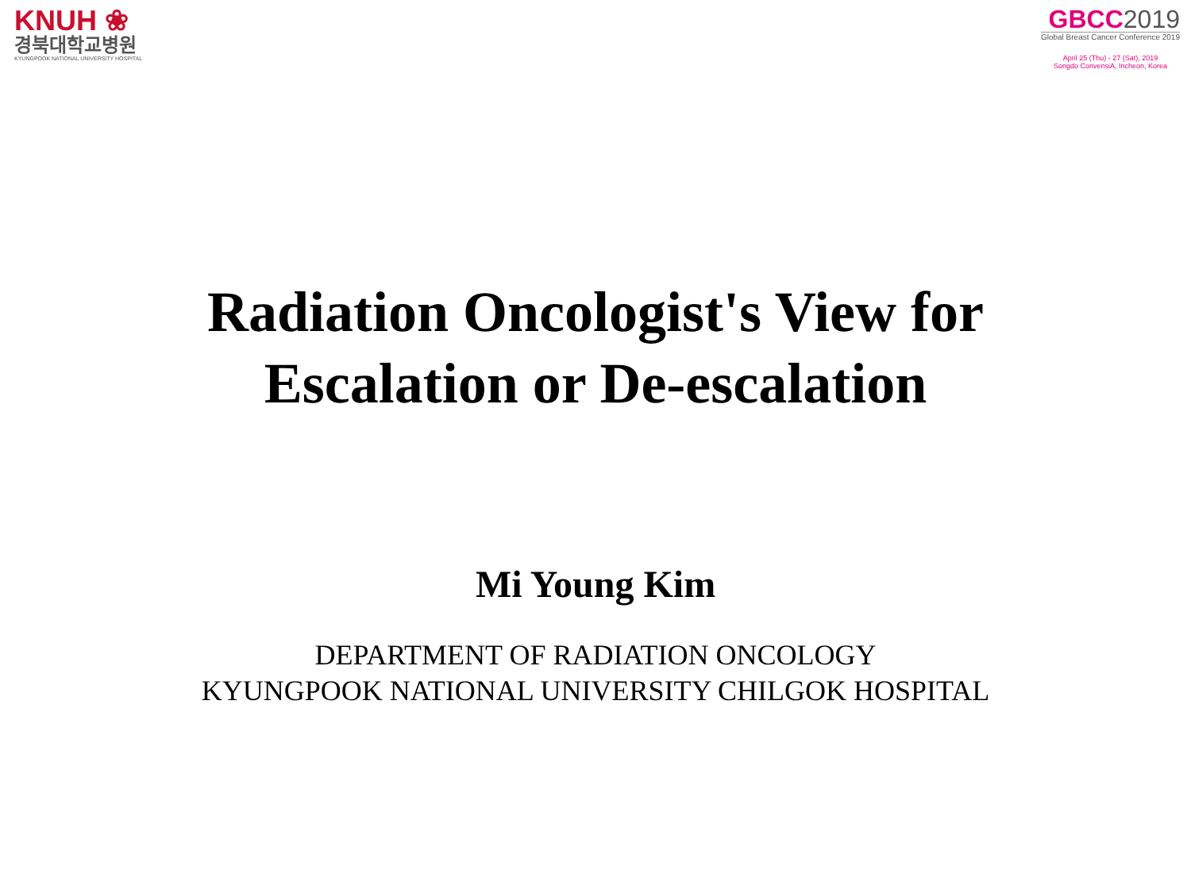KNUH ❀
경북대학교병원
KYUNGPOOK NATIONAL UNIVERSITY HOSPITAL
GBCC2019
Global Breast Cancer Conference 2019
April 25 (Thu) - 27 (Sat), 2019
Songdo ConvensiA, Incheon, Korea
Radiation Oncologist's View for
Escalation or De-escalation
Mi Young Kim
DEPARTMENT OF RADIATION ONCOLOGY
KYUNGPOOK NATIONAL UNIVERSITY CHILGOK HOSPITAL